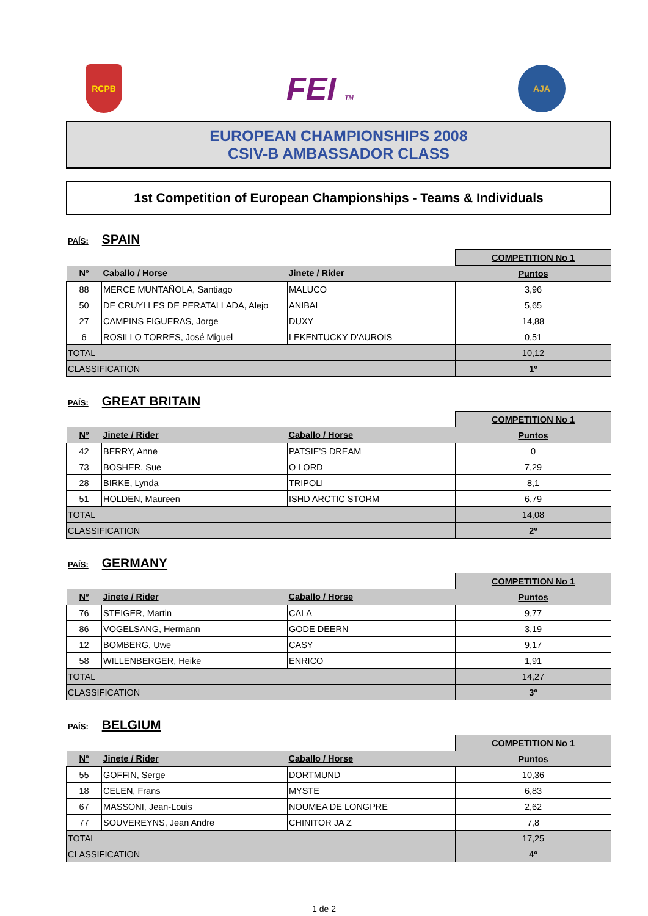RCPB
FEI TM
AJA
EUROPEAN CHAMPIONSHIPS 2008
CSIV-B AMBASSADOR CLASS
1st Competition of European Championships - Teams & Individuals
PAÍS: SPAIN
| | | | COMPETITION No 1 |
| Nº | Caballo / Horse | Jinete / Rider | Puntos |
| 88 | MERCE MUNTAÑOLA, Santiago | MALUCO | 3,96 |
| 50 | DE CRUYLLES DE PERATALLADA, Alejo | ANIBAL | 5,65 |
| 27 | CAMPINS FIGUERAS, Jorge | DUXY | 14,88 |
| 6 | ROSILLO TORRES, José Miguel | LEKENTUCKY D'AUROIS | 0,51 |
| TOTAL | | | 10,12 |
| CLASSIFICATION | | | 1º |
PAÍS: GREAT BRITAIN
| | | | COMPETITION No 1 |
| Nº | Jinete / Rider | Caballo / Horse | Puntos |
| 42 | BERRY, Anne | PATSIE'S DREAM | 0 |
| 73 | BOSHER, Sue | O LORD | 7,29 |
| 28 | BIRKE, Lynda | TRIPOLI | 8,1 |
| 51 | HOLDEN, Maureen | ISHD ARCTIC STORM | 6,79 |
| TOTAL | | | 14,08 |
| CLASSIFICATION | | | 2º |
PAÍS: GERMANY
| | | | COMPETITION No 1 |
| Nº | Jinete / Rider | Caballo / Horse | Puntos |
| 76 | STEIGER, Martin | CALA | 9,77 |
| 86 | VOGELSANG, Hermann | GODE DEERN | 3,19 |
| 12 | BOMBERG, Uwe | CASY | 9,17 |
| 58 | WILLENBERGER, Heike | ENRICO | 1,91 |
| TOTAL | | | 14,27 |
| CLASSIFICATION | | | 3º |
PAÍS: BELGIUM
| | | | COMPETITION No 1 |
| Nº | Jinete / Rider | Caballo / Horse | Puntos |
| 55 | GOFFIN, Serge | DORTMUND | 10,36 |
| 18 | CELEN, Frans | MYSTE | 6,83 |
| 67 | MASSONI, Jean-Louis | NOUMEA DE LONGPRE | 2,62 |
| 77 | SOUVEREYNS, Jean Andre | CHINITOR JA Z | 7,8 |
| TOTAL | | | 17,25 |
| CLASSIFICATION | | | 4º |
1 de 2